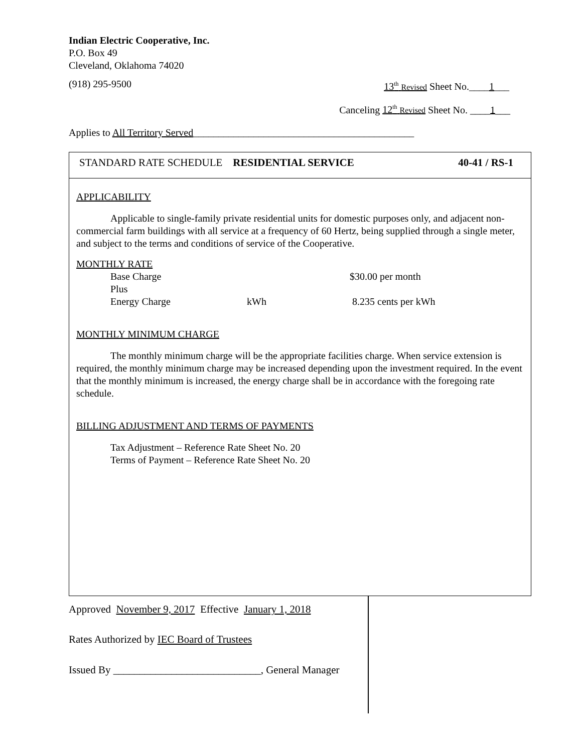Indian Electric Cooperative, Inc.
P.O. Box 49
Cleveland, Oklahoma 74020
(918) 295-9500 13<sup>th</sup> Revised Sheet No.____1___
Canceling 12<sup>th</sup> Revised Sheet No. ____1___
Applies to All Territory Served____________________________________________
STANDARD RATE SCHEDULE RESIDENTIAL SERVICE 40-41 / RS-1
APPLICABILITY
Applicable to single-family private residential units for domestic purposes only, and adjacent non-commercial farm buildings with all service at a frequency of 60 Hertz, being supplied through a single meter, and subject to the terms and conditions of service of the Cooperative.
MONTHLY RATE
Base Charge $30.00 per month
Plus
Energy Charge kWh 8.235 cents per kWh
MONTHLY MINIMUM CHARGE
The monthly minimum charge will be the appropriate facilities charge. When service extension is required, the monthly minimum charge may be increased depending upon the investment required. In the event that the monthly minimum is increased, the energy charge shall be in accordance with the foregoing rate schedule.
BILLING ADJUSTMENT AND TERMS OF PAYMENTS
Tax Adjustment – Reference Rate Sheet No. 20
Terms of Payment – Reference Rate Sheet No. 20
Approved November 9, 2017 Effective January 1, 2018
Rates Authorized by IEC Board of Trustees
Issued By ____________________________, General Manager